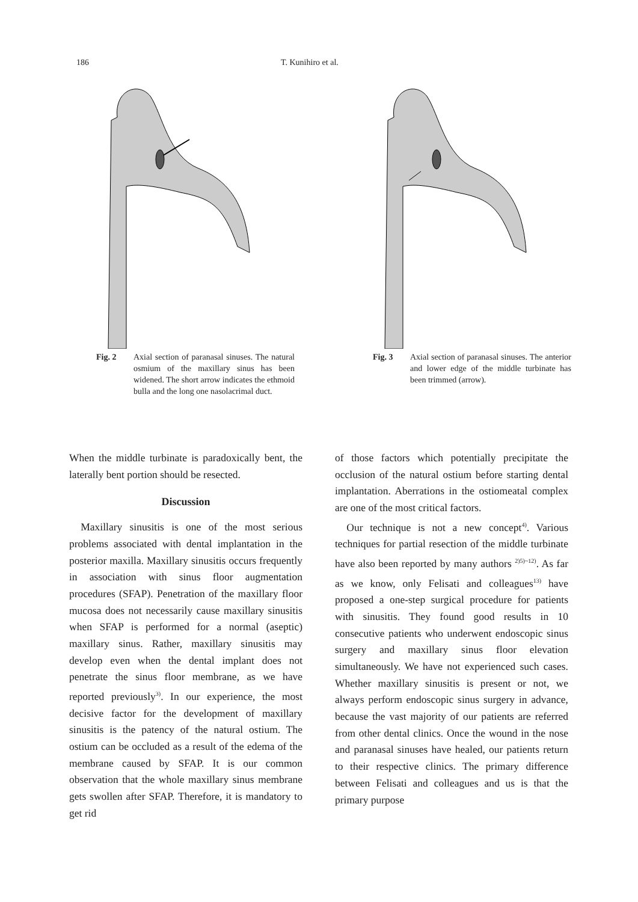186 T. Kunihiro et al.
Fig. 2 Axial section of paranasal sinuses. The natural osmium of the maxillary sinus has been widened. The short arrow indicates the ethmoid bulla and the long one nasolacrimal duct.
Fig. 3 Axial section of paranasal sinuses. The anterior and lower edge of the middle turbinate has been trimmed (arrow).
When the middle turbinate is paradoxically bent, the laterally bent portion should be resected.
Discussion
Maxillary sinusitis is one of the most serious problems associated with dental implantation in the posterior maxilla. Maxillary sinusitis occurs frequently in association with sinus floor augmentation procedures (SFAP). Penetration of the maxillary floor mucosa does not necessarily cause maxillary sinusitis when SFAP is performed for a normal (aseptic) maxillary sinus. Rather, maxillary sinusitis may develop even when the dental implant does not penetrate the sinus floor membrane, as we have reported previously<sup>3)</sup>. In our experience, the most decisive factor for the development of maxillary sinusitis is the patency of the natural ostium. The ostium can be occluded as a result of the edema of the membrane caused by SFAP. It is our common observation that the whole maxillary sinus membrane gets swollen after SFAP. Therefore, it is mandatory to get rid
of those factors which potentially precipitate the occlusion of the natural ostium before starting dental implantation. Aberrations in the ostiomeatal complex are one of the most critical factors.
Our technique is not a new concept<sup>4)</sup>. Various techniques for partial resection of the middle turbinate have also been reported by many authors <sup>2)5)~12)</sup>. As far as we know, only Felisati and colleagues<sup>13)</sup> have proposed a one-step surgical procedure for patients with sinusitis. They found good results in 10 consecutive patients who underwent endoscopic sinus surgery and maxillary sinus floor elevation simultaneously. We have not experienced such cases. Whether maxillary sinusitis is present or not, we always perform endoscopic sinus surgery in advance, because the vast majority of our patients are referred from other dental clinics. Once the wound in the nose and paranasal sinuses have healed, our patients return to their respective clinics. The primary difference between Felisati and colleagues and us is that the primary purpose